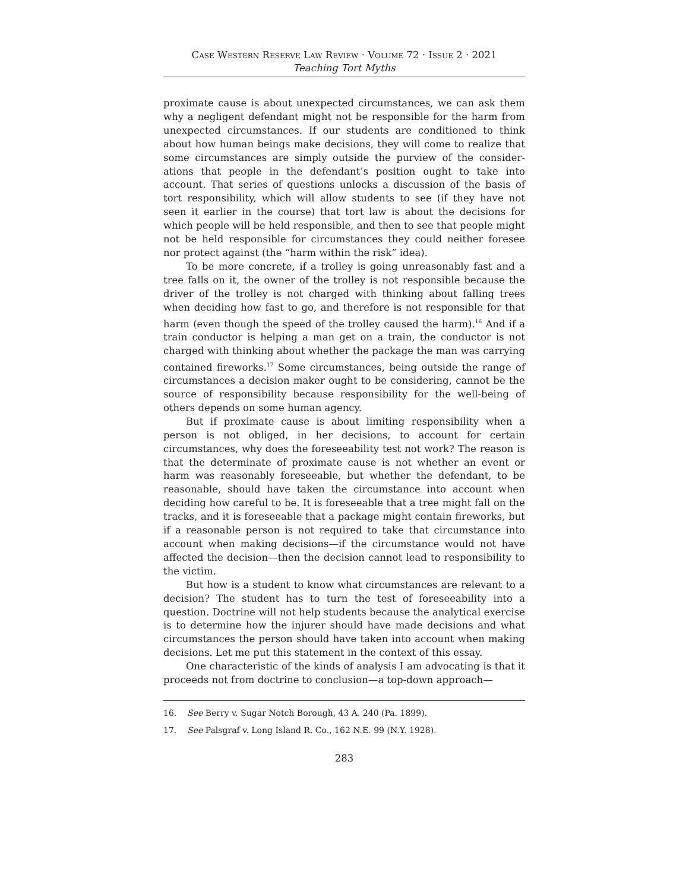Case Western Reserve Law Review · Volume 72 · Issue 2 · 2021
Teaching Tort Myths
proximate cause is about unexpected circumstances, we can ask them why a negligent defendant might not be responsible for the harm from unexpected circumstances. If our students are conditioned to think about how human beings make decisions, they will come to realize that some circumstances are simply outside the purview of the consider­ations that people in the defendant’s position ought to take into account. That series of questions unlocks a discussion of the basis of tort responsibility, which will allow students to see (if they have not seen it earlier in the course) that tort law is about the decisions for which people will be held responsible, and then to see that people might not be held responsible for circumstances they could neither foresee nor protect against (the “harm within the risk” idea).
To be more concrete, if a trolley is going unreasonably fast and a tree falls on it, the owner of the trolley is not responsible because the driver of the trolley is not charged with thinking about falling trees when deciding how fast to go, and therefore is not responsible for that harm (even though the speed of the trolley caused the harm).<sup>16</sup> And if a train conductor is helping a man get on a train, the conductor is not charged with thinking about whether the package the man was carrying contained fireworks.<sup>17</sup> Some circumstances, being outside the range of circumstances a decision maker ought to be considering, cannot be the source of responsibility because responsibility for the well-being of others depends on some human agency.
But if proximate cause is about limiting responsibility when a person is not obliged, in her decisions, to account for certain circumstances, why does the foreseeability test not work? The reason is that the determinate of proximate cause is not whether an event or harm was reasonably foreseeable, but whether the defendant, to be reasonable, should have taken the circumstance into account when deciding how careful to be. It is foreseeable that a tree might fall on the tracks, and it is foreseeable that a package might contain fireworks, but if a reasonable person is not required to take that circumstance into account when making decisions—if the circumstance would not have affected the decision—then the decision cannot lead to responsibility to the victim.
But how is a student to know what circumstances are relevant to a decision? The student has to turn the test of foreseeability into a question. Doctrine will not help students because the analytical exercise is to determine how the injurer should have made decisions and what circumstances the person should have taken into account when making decisions. Let me put this statement in the context of this essay.
One characteristic of the kinds of analysis I am advocating is that it proceeds not from doctrine to conclusion—a top-down approach—
16. See Berry v. Sugar Notch Borough, 43 A. 240 (Pa. 1899).
17. See Palsgraf v. Long Island R. Co., 162 N.E. 99 (N.Y. 1928).
283